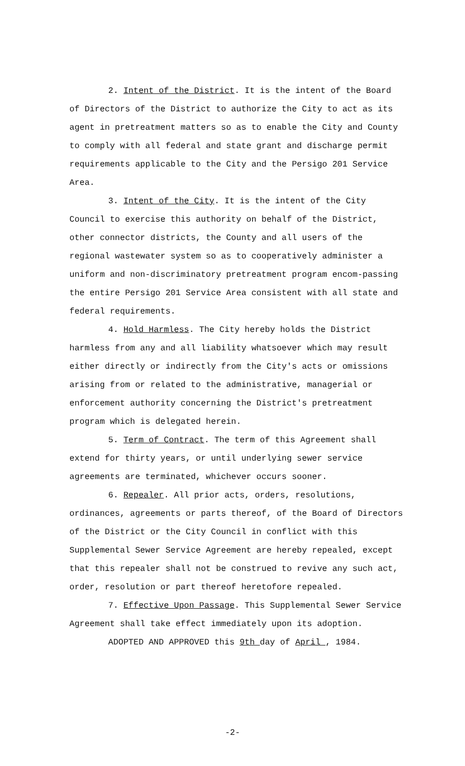2. Intent of the District. It is the intent of the Board of Directors of the District to authorize the City to act as its agent in pretreatment matters so as to enable the City and County to comply with all federal and state grant and discharge permit requirements applicable to the City and the Persigo 201 Service Area.
3. Intent of the City. It is the intent of the City Council to exercise this authority on behalf of the District, other connector districts, the County and all users of the regional wastewater system so as to cooperatively administer a uniform and non-discriminatory pretreatment program encom-passing the entire Persigo 201 Service Area consistent with all state and federal requirements.
4. Hold Harmless. The City hereby holds the District harmless from any and all liability whatsoever which may result either directly or indirectly from the City's acts or omissions arising from or related to the administrative, managerial or enforcement authority concerning the District's pretreatment program which is delegated herein.
5. Term of Contract. The term of this Agreement shall extend for thirty years, or until underlying sewer service agreements are terminated, whichever occurs sooner.
6. Repealer. All prior acts, orders, resolutions, ordinances, agreements or parts thereof, of the Board of Directors of the District or the City Council in conflict with this Supplemental Sewer Service Agreement are hereby repealed, except that this repealer shall not be construed to revive any such act, order, resolution or part thereof heretofore repealed.
7. Effective Upon Passage. This Supplemental Sewer Service Agreement shall take effect immediately upon its adoption.
ADOPTED AND APPROVED this 9th day of April , 1984.
-2-